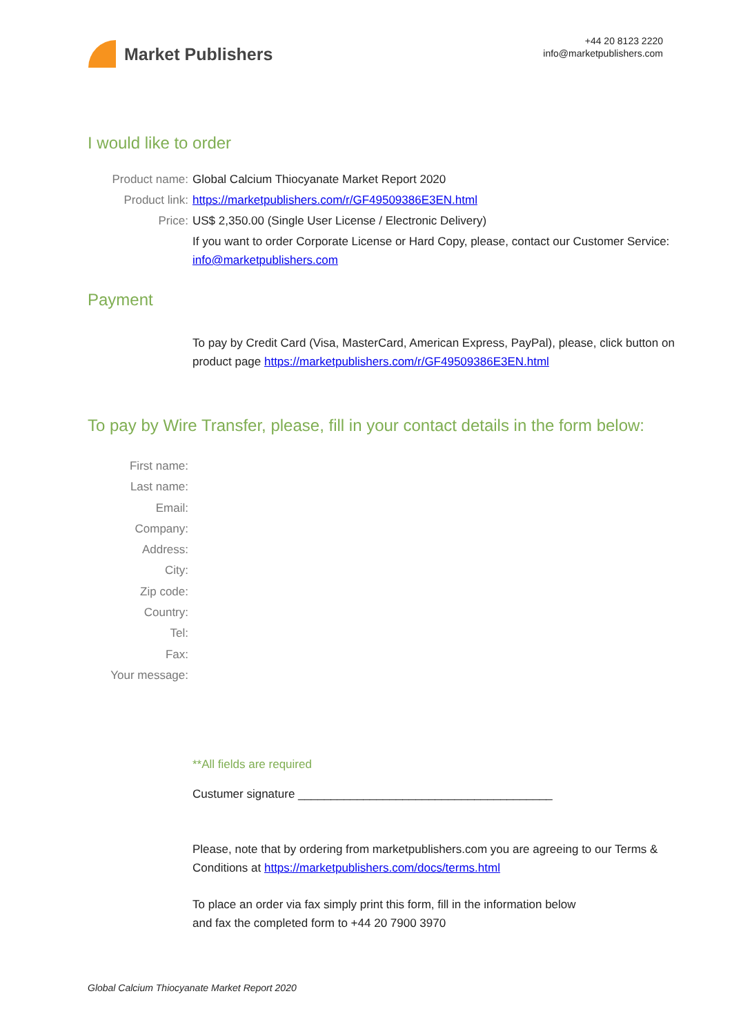Market Publishers
+44 20 8123 2220
info@marketpublishers.com
I would like to order
Product name: Global Calcium Thiocyanate Market Report 2020
Product link: https://marketpublishers.com/r/GF49509386E3EN.html
Price: US$ 2,350.00 (Single User License / Electronic Delivery)
If you want to order Corporate License or Hard Copy, please, contact our Customer Service:
info@marketpublishers.com
Payment
To pay by Credit Card (Visa, MasterCard, American Express, PayPal), please, click button on product page https://marketpublishers.com/r/GF49509386E3EN.html
To pay by Wire Transfer, please, fill in your contact details in the form below:
First name:
Last name:
Email:
Company:
Address:
City:
Zip code:
Country:
Tel:
Fax:
Your message:
**All fields are required
Custumer signature _______________________________________
Please, note that by ordering from marketpublishers.com you are agreeing to our Terms & Conditions at https://marketpublishers.com/docs/terms.html
To place an order via fax simply print this form, fill in the information below
and fax the completed form to +44 20 7900 3970
Global Calcium Thiocyanate Market Report 2020